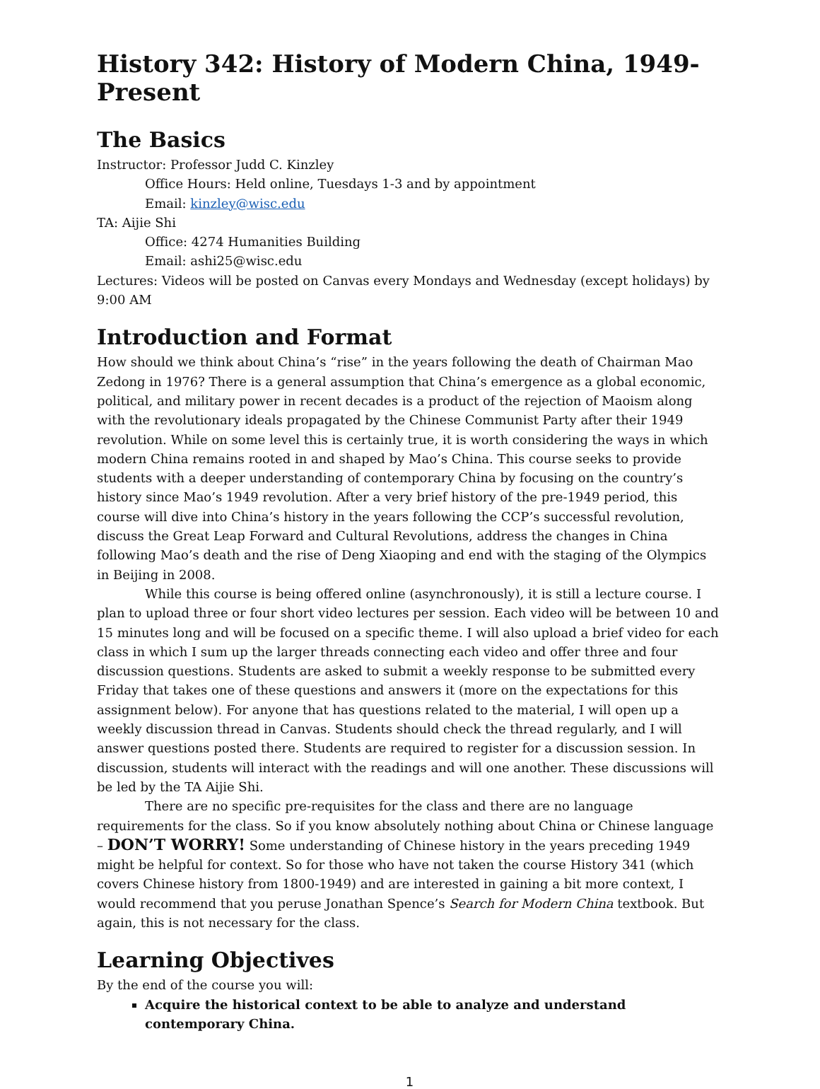History 342: History of Modern China, 1949-Present
The Basics
Instructor: Professor Judd C. Kinzley
Office Hours: Held online, Tuesdays 1-3 and by appointment
Email: kinzley@wisc.edu
TA: Aijie Shi
Office: 4274 Humanities Building
Email: ashi25@wisc.edu
Lectures: Videos will be posted on Canvas every Mondays and Wednesday (except holidays) by 9:00 AM
Introduction and Format
How should we think about China’s “rise” in the years following the death of Chairman Mao Zedong in 1976? There is a general assumption that China’s emergence as a global economic, political, and military power in recent decades is a product of the rejection of Maoism along with the revolutionary ideals propagated by the Chinese Communist Party after their 1949 revolution. While on some level this is certainly true, it is worth considering the ways in which modern China remains rooted in and shaped by Mao’s China. This course seeks to provide students with a deeper understanding of contemporary China by focusing on the country’s history since Mao’s 1949 revolution. After a very brief history of the pre-1949 period, this course will dive into China’s history in the years following the CCP’s successful revolution, discuss the Great Leap Forward and Cultural Revolutions, address the changes in China following Mao’s death and the rise of Deng Xiaoping and end with the staging of the Olympics in Beijing in 2008.
While this course is being offered online (asynchronously), it is still a lecture course. I plan to upload three or four short video lectures per session. Each video will be between 10 and 15 minutes long and will be focused on a specific theme. I will also upload a brief video for each class in which I sum up the larger threads connecting each video and offer three and four discussion questions. Students are asked to submit a weekly response to be submitted every Friday that takes one of these questions and answers it (more on the expectations for this assignment below). For anyone that has questions related to the material, I will open up a weekly discussion thread in Canvas. Students should check the thread regularly, and I will answer questions posted there. Students are required to register for a discussion session. In discussion, students will interact with the readings and will one another. These discussions will be led by the TA Aijie Shi.
There are no specific pre-requisites for the class and there are no language requirements for the class. So if you know absolutely nothing about China or Chinese language – DON’T WORRY! Some understanding of Chinese history in the years preceding 1949 might be helpful for context. So for those who have not taken the course History 341 (which covers Chinese history from 1800-1949) and are interested in gaining a bit more context, I would recommend that you peruse Jonathan Spence’s Search for Modern China textbook. But again, this is not necessary for the class.
Learning Objectives
By the end of the course you will:
Acquire the historical context to be able to analyze and understand contemporary China.
1